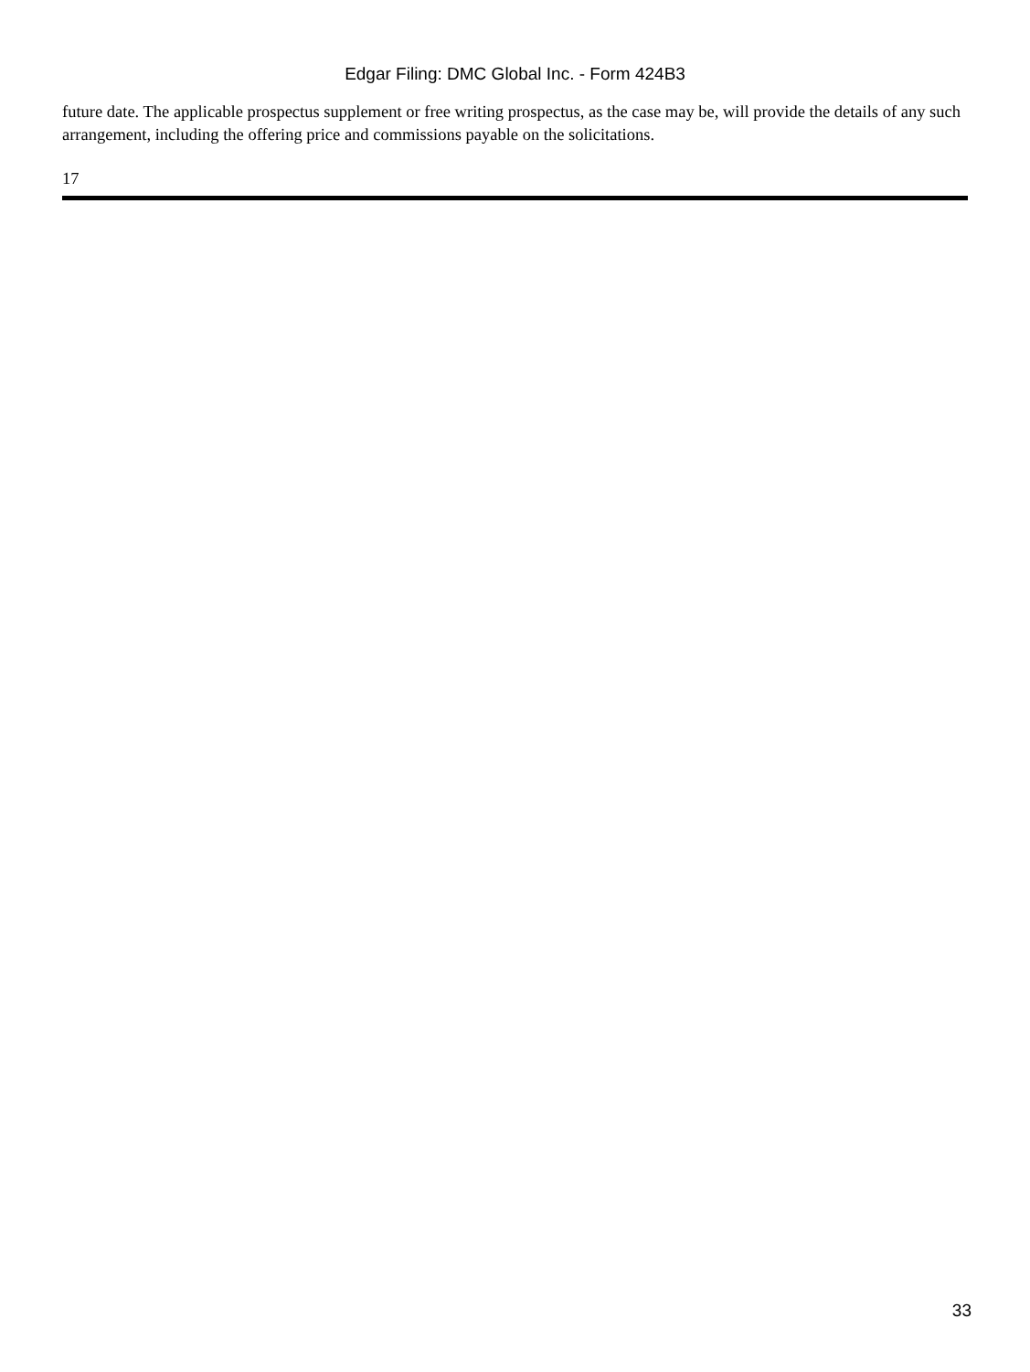Edgar Filing: DMC Global Inc. - Form 424B3
future date. The applicable prospectus supplement or free writing prospectus, as the case may be, will provide the details of any such arrangement, including the offering price and commissions payable on the solicitations.
17
33